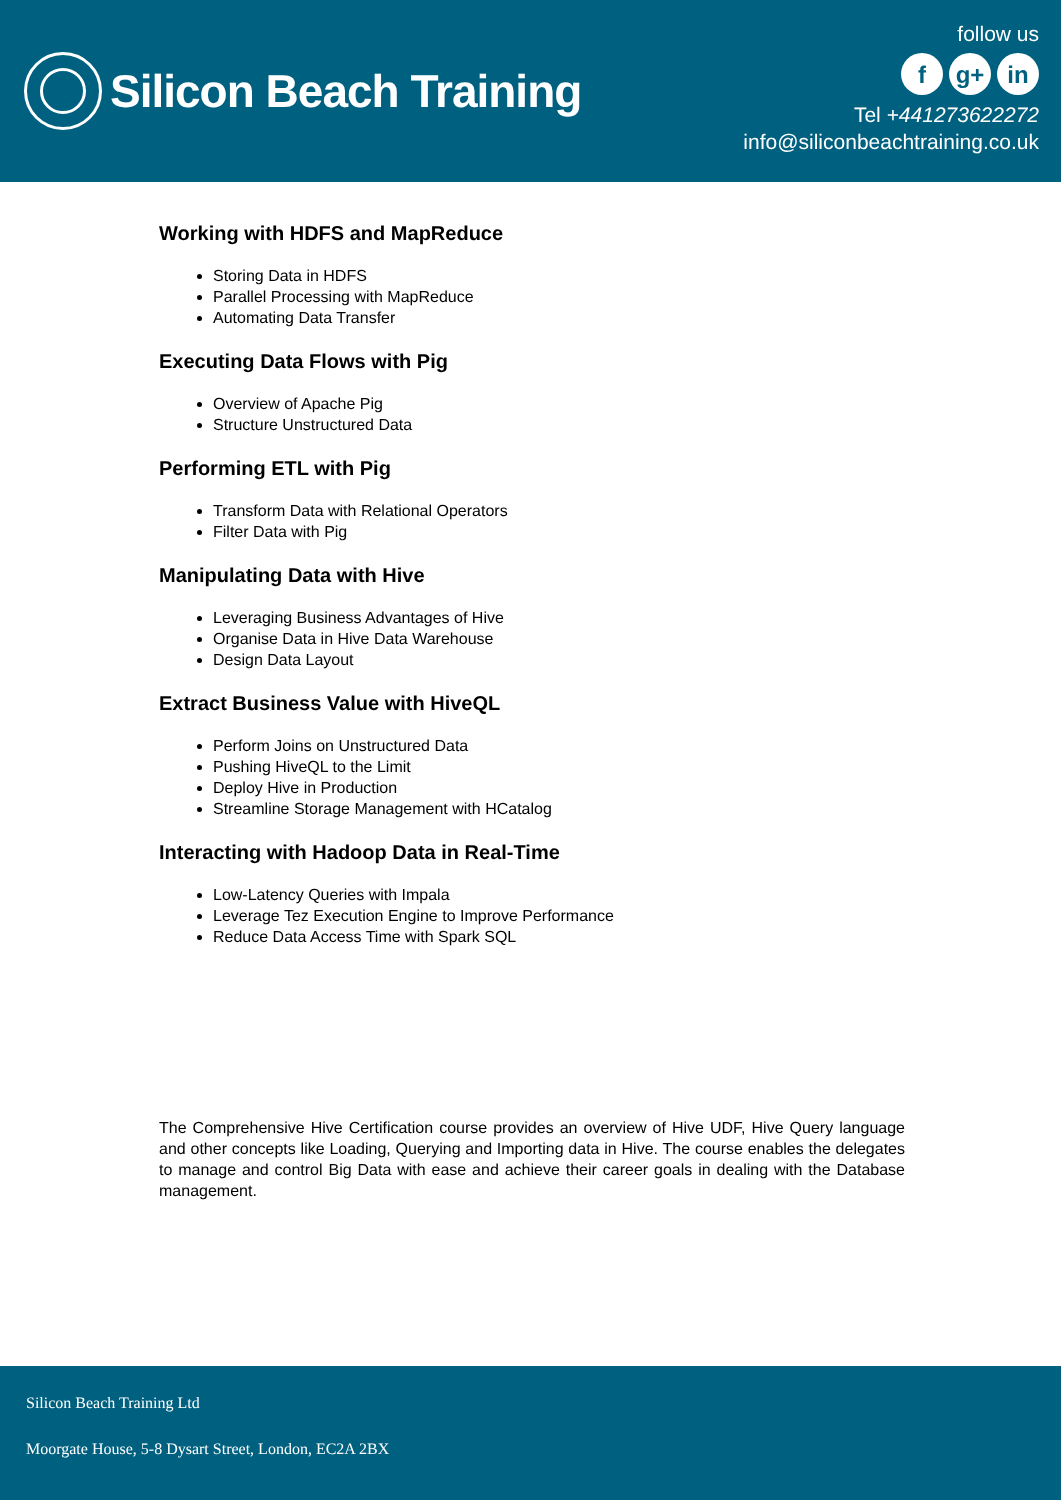Silicon Beach Training
follow us
fg+ in
Tel +441273622272
info@siliconbeachtraining.co.uk
Working with HDFS and MapReduce
Storing Data in HDFS
Parallel Processing with MapReduce
Automating Data Transfer
Executing Data Flows with Pig
Overview of Apache Pig
Structure Unstructured Data
Performing ETL with Pig
Transform Data with Relational Operators
Filter Data with Pig
Manipulating Data with Hive
Leveraging Business Advantages of Hive
Organise Data in Hive Data Warehouse
Design Data Layout
Extract Business Value with HiveQL
Perform Joins on Unstructured Data
Pushing HiveQL to the Limit
Deploy Hive in Production
Streamline Storage Management with HCatalog
Interacting with Hadoop Data in Real-Time
Low-Latency Queries with Impala
Leverage Tez Execution Engine to Improve Performance
Reduce Data Access Time with Spark SQL
The Comprehensive Hive Certification course provides an overview of Hive UDF, Hive Query language and other concepts like Loading, Querying and Importing data in Hive. The course enables the delegates to manage and control Big Data with ease and achieve their career goals in dealing with the Database management.
Silicon Beach Training Ltd
Moorgate House, 5-8 Dysart Street, London, EC2A 2BX